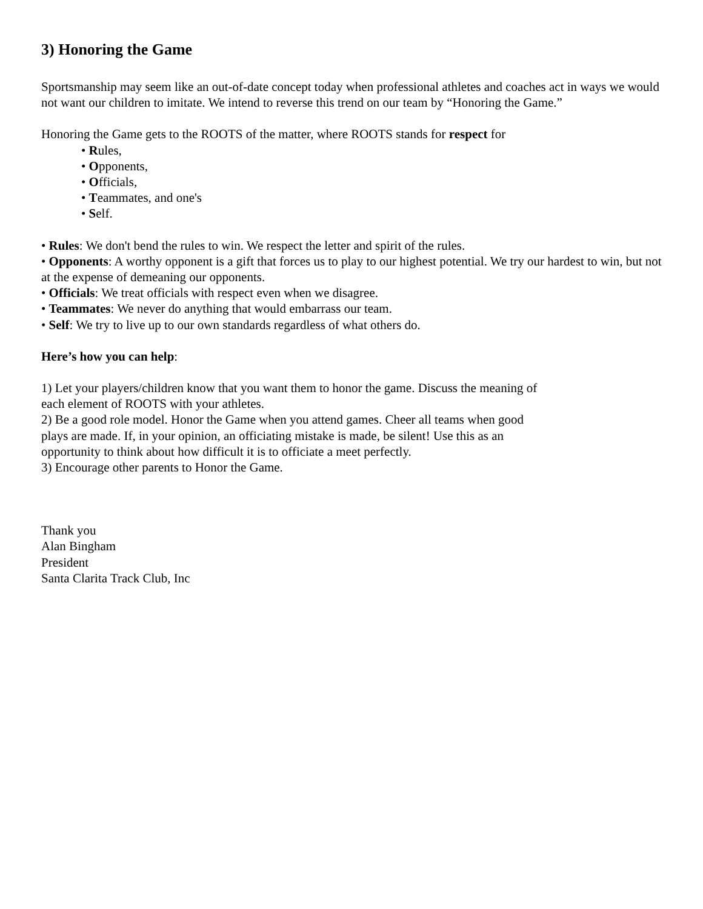3) Honoring the Game
Sportsmanship may seem like an out-of-date concept today when professional athletes and coaches act in ways we would not want our children to imitate. We intend to reverse this trend on our team by “Honoring the Game.”
Honoring the Game gets to the ROOTS of the matter, where ROOTS stands for respect for
• Rules,
• Opponents,
• Officials,
• Teammates, and one's
• Self.
• Rules: We don't bend the rules to win. We respect the letter and spirit of the rules.
• Opponents: A worthy opponent is a gift that forces us to play to our highest potential. We try our hardest to win, but not at the expense of demeaning our opponents.
• Officials: We treat officials with respect even when we disagree.
• Teammates: We never do anything that would embarrass our team.
• Self: We try to live up to our own standards regardless of what others do.
Here’s how you can help:
1) Let your players/children know that you want them to honor the game. Discuss the meaning of each element of ROOTS with your athletes.
2) Be a good role model. Honor the Game when you attend games. Cheer all teams when good plays are made. If, in your opinion, an officiating mistake is made, be silent! Use this as an opportunity to think about how difficult it is to officiate a meet perfectly.
3) Encourage other parents to Honor the Game.
Thank you
Alan Bingham
President
Santa Clarita Track Club, Inc